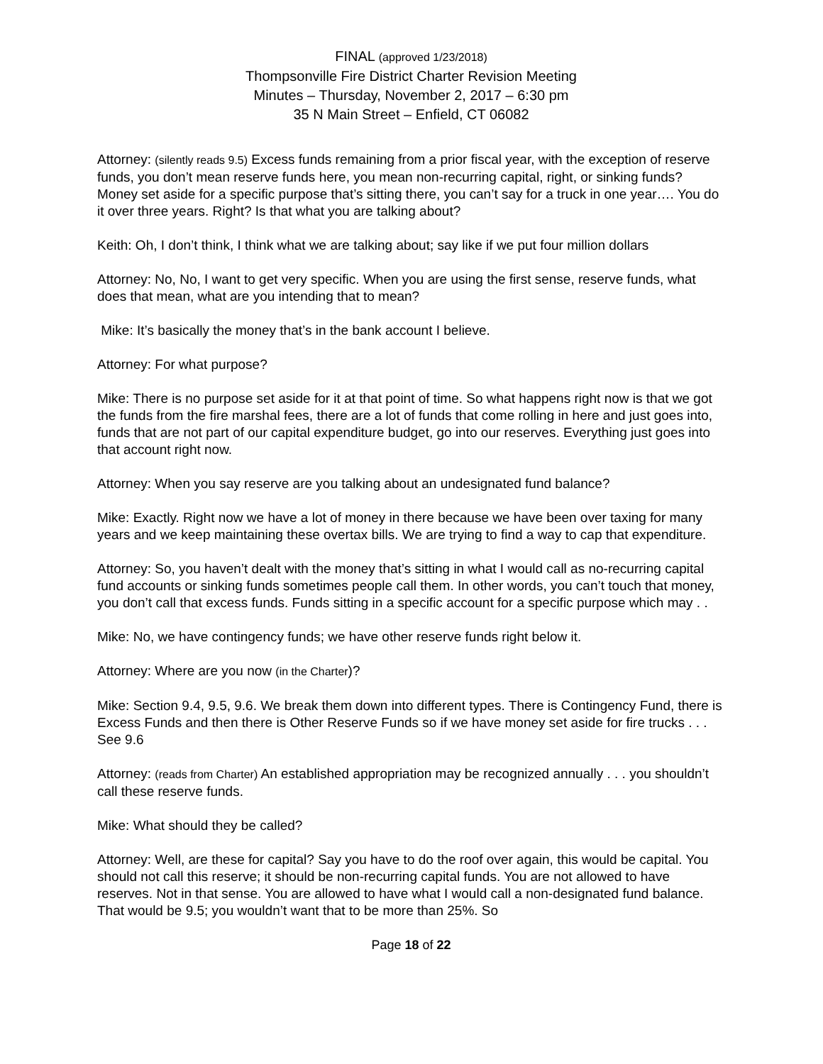FINAL (approved 1/23/2018)
Thompsonville Fire District Charter Revision Meeting
Minutes – Thursday, November 2, 2017 – 6:30 pm
35 N Main Street – Enfield, CT 06082
Attorney: (silently reads 9.5) Excess funds remaining from a prior fiscal year, with the exception of reserve funds, you don’t mean reserve funds here, you mean non-recurring capital, right, or sinking funds? Money set aside for a specific purpose that’s sitting there, you can’t say for a truck in one year…. You do it over three years. Right? Is that what you are talking about?
Keith: Oh, I don’t think, I think what we are talking about; say like if we put four million dollars
Attorney: No, No, I want to get very specific. When you are using the first sense, reserve funds, what does that mean, what are you intending that to mean?
Mike: It’s basically the money that’s in the bank account I believe.
Attorney: For what purpose?
Mike: There is no purpose set aside for it at that point of time. So what happens right now is that we got the funds from the fire marshal fees, there are a lot of funds that come rolling in here and just goes into, funds that are not part of our capital expenditure budget, go into our reserves. Everything just goes into that account right now.
Attorney: When you say reserve are you talking about an undesignated fund balance?
Mike: Exactly. Right now we have a lot of money in there because we have been over taxing for many years and we keep maintaining these overtax bills. We are trying to find a way to cap that expenditure.
Attorney: So, you haven’t dealt with the money that’s sitting in what I would call as no-recurring capital fund accounts or sinking funds sometimes people call them. In other words, you can’t touch that money, you don’t call that excess funds. Funds sitting in a specific account for a specific purpose which may . .
Mike: No, we have contingency funds; we have other reserve funds right below it.
Attorney: Where are you now (in the Charter)?
Mike: Section 9.4, 9.5, 9.6. We break them down into different types. There is Contingency Fund, there is Excess Funds and then there is Other Reserve Funds so if we have money set aside for fire trucks . . . See 9.6
Attorney: (reads from Charter) An established appropriation may be recognized annually . . . you shouldn’t call these reserve funds.
Mike: What should they be called?
Attorney: Well, are these for capital? Say you have to do the roof over again, this would be capital. You should not call this reserve; it should be non-recurring capital funds. You are not allowed to have reserves. Not in that sense. You are allowed to have what I would call a non-designated fund balance. That would be 9.5; you wouldn’t want that to be more than 25%. So
Page 18 of 22